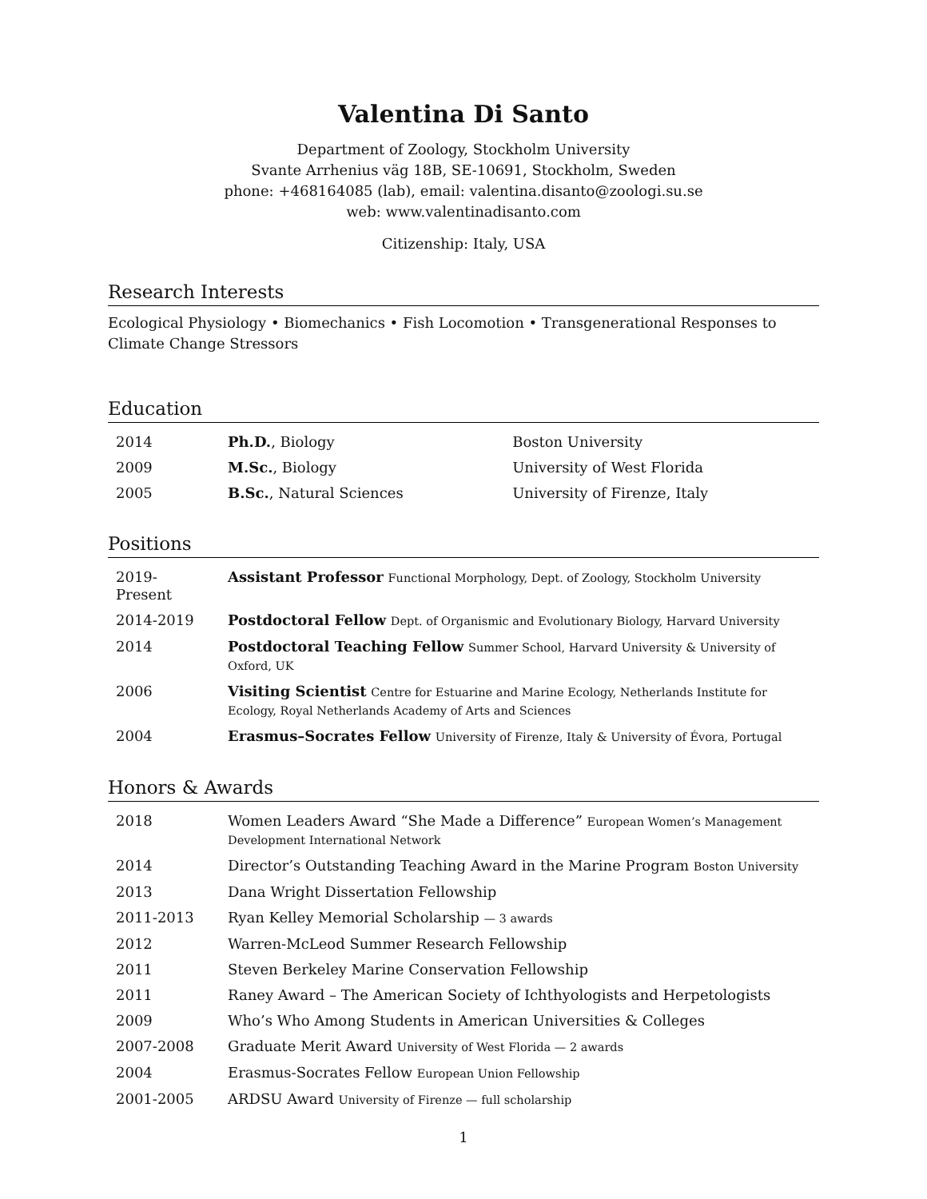Valentina Di Santo
Department of Zoology, Stockholm University
Svante Arrhenius väg 18B, SE-10691, Stockholm, Sweden
phone: +468164085 (lab), email: valentina.disanto@zoologi.su.se
web: www.valentinadisanto.com
Citizenship: Italy, USA
Research Interests
Ecological Physiology • Biomechanics • Fish Locomotion • Transgenerational Responses to Climate Change Stressors
Education
| 2014 | Ph.D. , Biology | Boston University |
| 2009 | M.Sc. , Biology | University of West Florida |
| 2005 | B.Sc. , Natural Sciences | University of Firenze, Italy |
Positions
| 2019-Present | Assistant Professor Functional Morphology, Dept. of Zoology, Stockholm University |
| 2014-2019 | Postdoctoral Fellow Dept. of Organismic and Evolutionary Biology, Harvard University |
| 2014 | Postdoctoral Teaching Fellow Summer School, Harvard University & University of Oxford, UK |
| 2006 | Visiting Scientist Centre for Estuarine and Marine Ecology, Netherlands Institute for Ecology, Royal Netherlands Academy of Arts and Sciences |
| 2004 | Erasmus–Socrates Fellow University of Firenze, Italy & University of Évora, Portugal |
Honors & Awards
| 2018 | Women Leaders Award “She Made a Difference” European Women’s Management Development International Network |
| 2014 | Director’s Outstanding Teaching Award in the Marine Program Boston University |
| 2013 | Dana Wright Dissertation Fellowship |
| 2011-2013 | Ryan Kelley Memorial Scholarship — 3 awards |
| 2012 | Warren-McLeod Summer Research Fellowship |
| 2011 | Steven Berkeley Marine Conservation Fellowship |
| 2011 | Raney Award – The American Society of Ichthyologists and Herpetologists |
| 2009 | Who’s Who Among Students in American Universities & Colleges |
| 2007-2008 | Graduate Merit Award University of West Florida — 2 awards |
| 2004 | Erasmus-Socrates Fellow European Union Fellowship |
| 2001-2005 | ARDSU Award University of Firenze — full scholarship |
1